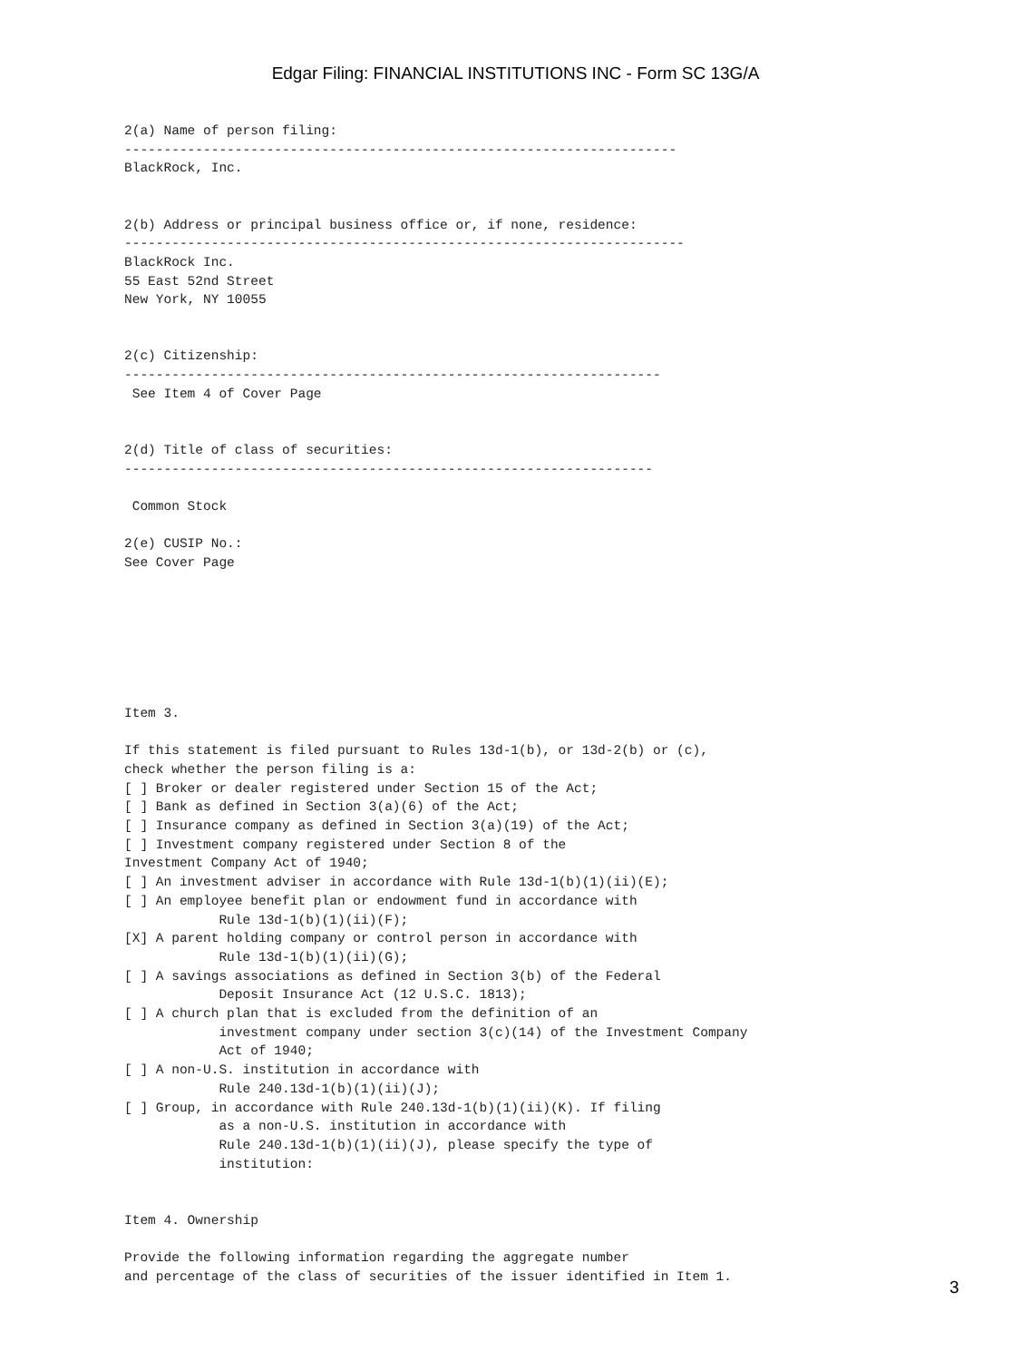Edgar Filing: FINANCIAL INSTITUTIONS INC - Form SC 13G/A
2(a) Name of person filing:
----------------------------------------------------------------------
BlackRock, Inc.


2(b) Address or principal business office or, if none, residence:
-----------------------------------------------------------------------
BlackRock Inc.
55 East 52nd Street
New York, NY 10055


2(c) Citizenship:
--------------------------------------------------------------------
 See Item 4 of Cover Page


2(d) Title of class of securities:
-------------------------------------------------------------------

 Common Stock

2(e) CUSIP No.:
See Cover Page







Item 3.

If this statement is filed pursuant to Rules 13d-1(b), or 13d-2(b) or (c),
check whether the person filing is a:
[ ] Broker or dealer registered under Section 15 of the Act;
[ ] Bank as defined in Section 3(a)(6) of the Act;
[ ] Insurance company as defined in Section 3(a)(19) of the Act;
[ ] Investment company registered under Section 8 of the
Investment Company Act of 1940;
[ ] An investment adviser in accordance with Rule 13d-1(b)(1)(ii)(E);
[ ] An employee benefit plan or endowment fund in accordance with
            Rule 13d-1(b)(1)(ii)(F);
[X] A parent holding company or control person in accordance with
            Rule 13d-1(b)(1)(ii)(G);
[ ] A savings associations as defined in Section 3(b) of the Federal
            Deposit Insurance Act (12 U.S.C. 1813);
[ ] A church plan that is excluded from the definition of an
            investment company under section 3(c)(14) of the Investment Company
            Act of 1940;
[ ] A non-U.S. institution in accordance with
            Rule 240.13d-1(b)(1)(ii)(J);
[ ] Group, in accordance with Rule 240.13d-1(b)(1)(ii)(K). If filing
            as a non-U.S. institution in accordance with
            Rule 240.13d-1(b)(1)(ii)(J), please specify the type of
            institution:


Item 4. Ownership

Provide the following information regarding the aggregate number
and percentage of the class of securities of the issuer identified in Item 1.
3